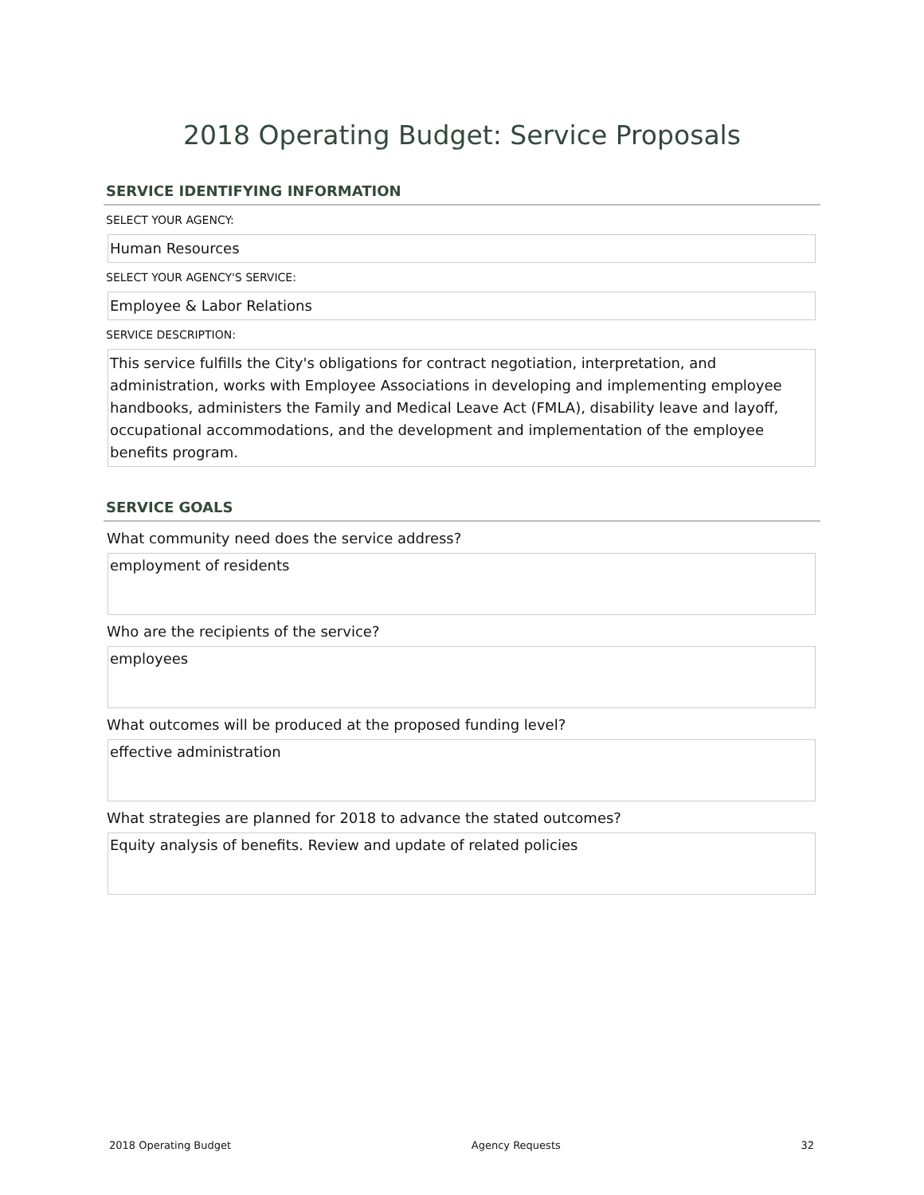2018 Operating Budget: Service Proposals
SERVICE IDENTIFYING INFORMATION
SELECT YOUR AGENCY:
Human Resources
SELECT YOUR AGENCY'S SERVICE:
Employee & Labor Relations
SERVICE DESCRIPTION:
This service fulfills the City's obligations for contract negotiation, interpretation, and administration, works with Employee Associations in developing and implementing employee handbooks, administers the Family and Medical Leave Act (FMLA), disability leave and layoff, occupational accommodations, and the development and implementation of the employee benefits program.
SERVICE GOALS
What community need does the service address?
employment of residents
Who are the recipients of the service?
employees
What outcomes will be produced at the proposed funding level?
effective administration
What strategies are planned for 2018 to advance the stated outcomes?
Equity analysis of benefits. Review and update of related policies
2018 Operating Budget Agency Requests 32